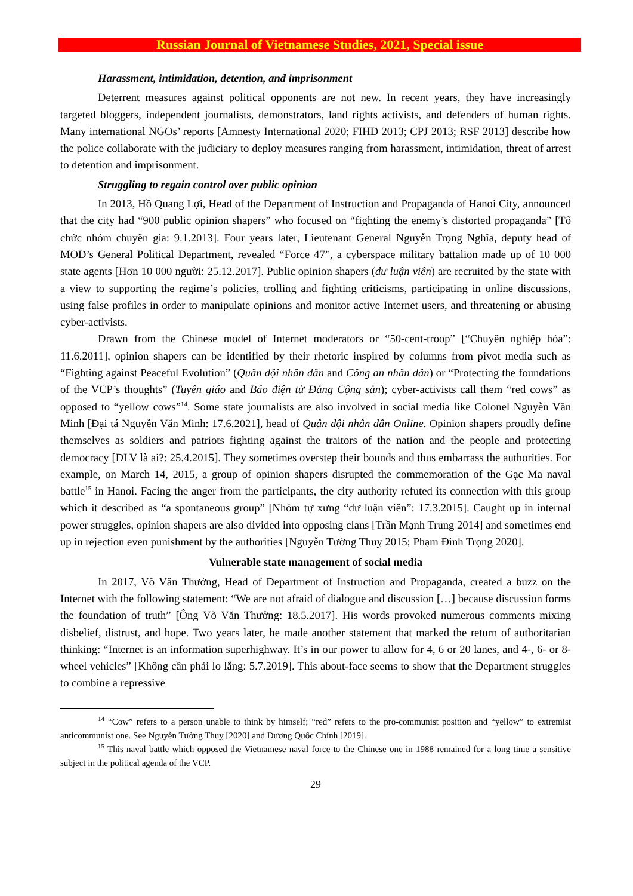Russian Journal of Vietnamese Studies, 2021, Special issue
Harassment, intimidation, detention, and imprisonment
Deterrent measures against political opponents are not new. In recent years, they have increasingly targeted bloggers, independent journalists, demonstrators, land rights activists, and defenders of human rights. Many international NGOs’ reports [Amnesty International 2020; FIHD 2013; CPJ 2013; RSF 2013] describe how the police collaborate with the judiciary to deploy measures ranging from harassment, intimidation, threat of arrest to detention and imprisonment.
Struggling to regain control over public opinion
In 2013, Hồ Quang Lợi, Head of the Department of Instruction and Propaganda of Hanoi City, announced that the city had “900 public opinion shapers” who focused on “fighting the enemy’s distorted propaganda” [Tổ chức nhóm chuyên gia: 9.1.2013]. Four years later, Lieutenant General Nguyễn Trọng Nghĩa, deputy head of MOD’s General Political Department, revealed “Force 47”, a cyberspace military battalion made up of 10 000 state agents [Hơn 10 000 người: 25.12.2017]. Public opinion shapers (dư luận viên) are recruited by the state with a view to supporting the regime’s policies, trolling and fighting criticisms, participating in online discussions, using false profiles in order to manipulate opinions and monitor active Internet users, and threatening or abusing cyber-activists.
Drawn from the Chinese model of Internet moderators or “50-cent-troop” [“Chuyên nghiệp hóa”: 11.6.2011], opinion shapers can be identified by their rhetoric inspired by columns from pivot media such as “Fighting against Peaceful Evolution” (Quân đội nhân dân and Công an nhân dân) or “Protecting the foundations of the VCP’s thoughts” (Tuyên giáo and Báo điện tử Đảng Cộng sản); cyber-activists call them “red cows” as opposed to “yellow cows”<sup>14</sup>. Some state journalists are also involved in social media like Colonel Nguyễn Văn Minh [Đại tá Nguyễn Văn Minh: 17.6.2021], head of Quân đội nhân dân Online. Opinion shapers proudly define themselves as soldiers and patriots fighting against the traitors of the nation and the people and protecting democracy [DLV là ai?: 25.4.2015]. They sometimes overstep their bounds and thus embarrass the authorities. For example, on March 14, 2015, a group of opinion shapers disrupted the commemoration of the Gạc Ma naval battle<sup>15</sup> in Hanoi. Facing the anger from the participants, the city authority refuted its connection with this group which it described as “a spontaneous group” [Nhóm tự xưng “dư luận viên”: 17.3.2015]. Caught up in internal power struggles, opinion shapers are also divided into opposing clans [Trần Mạnh Trung 2014] and sometimes end up in rejection even punishment by the authorities [Nguyễn Tường Thuỵ 2015; Phạm Đình Trọng 2020].
Vulnerable state management of social media
In 2017, Võ Văn Thưởng, Head of Department of Instruction and Propaganda, created a buzz on the Internet with the following statement: “We are not afraid of dialogue and discussion […] because discussion forms the foundation of truth” [Ông Võ Văn Thưởng: 18.5.2017]. His words provoked numerous comments mixing disbelief, distrust, and hope. Two years later, he made another statement that marked the return of authoritarian thinking: “Internet is an information superhighway. It’s in our power to allow for 4, 6 or 20 lanes, and 4-, 6- or 8-wheel vehicles” [Không cần phải lo lắng: 5.7.2019]. This about-face seems to show that the Department struggles to combine a repressive
<sup>14</sup> “Cow” refers to a person unable to think by himself; “red” refers to the pro-communist position and “yellow” to extremist anticommunist one. See Nguyễn Tường Thuỵ [2020] and Dương Quốc Chính [2019].
<sup>15</sup> This naval battle which opposed the Vietnamese naval force to the Chinese one in 1988 remained for a long time a sensitive subject in the political agenda of the VCP.
29